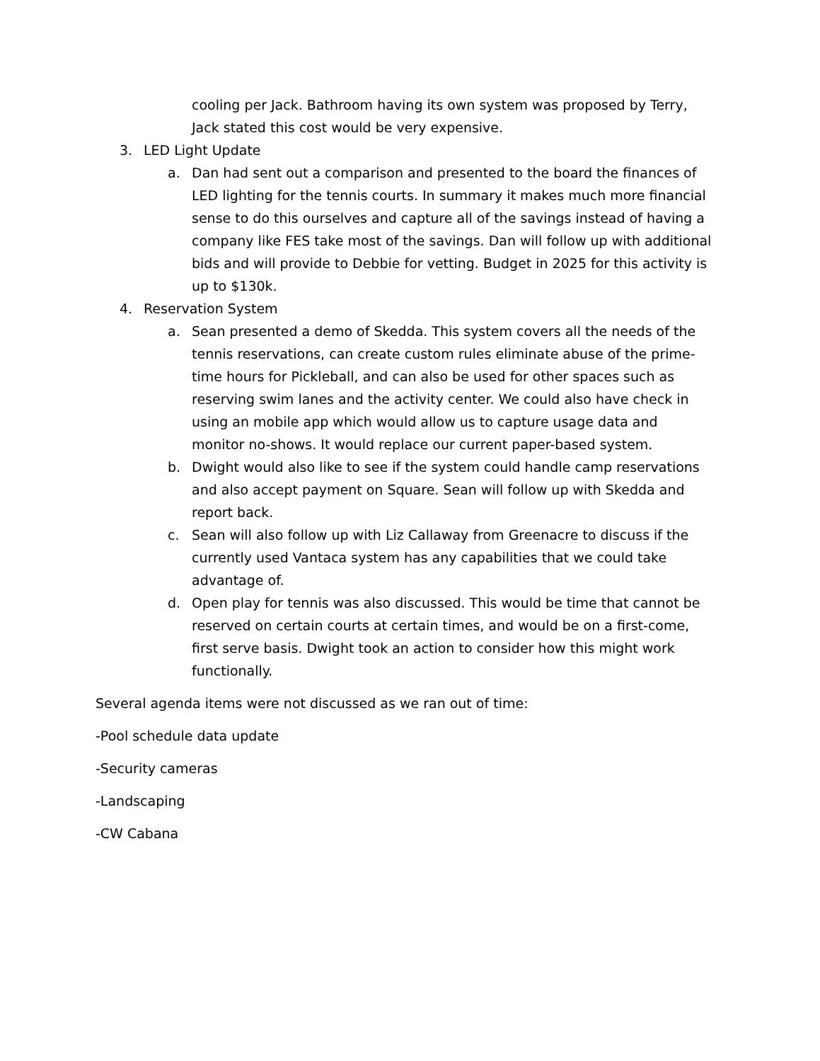cooling per Jack. Bathroom having its own system was proposed by Terry, Jack stated this cost would be very expensive.
3. LED Light Update
a. Dan had sent out a comparison and presented to the board the finances of LED lighting for the tennis courts. In summary it makes much more financial sense to do this ourselves and capture all of the savings instead of having a company like FES take most of the savings. Dan will follow up with additional bids and will provide to Debbie for vetting. Budget in 2025 for this activity is up to $130k.
4. Reservation System
a. Sean presented a demo of Skedda. This system covers all the needs of the tennis reservations, can create custom rules eliminate abuse of the prime-time hours for Pickleball, and can also be used for other spaces such as reserving swim lanes and the activity center. We could also have check in using an mobile app which would allow us to capture usage data and monitor no-shows. It would replace our current paper-based system.
b. Dwight would also like to see if the system could handle camp reservations and also accept payment on Square. Sean will follow up with Skedda and report back.
c. Sean will also follow up with Liz Callaway from Greenacre to discuss if the currently used Vantaca system has any capabilities that we could take advantage of.
d. Open play for tennis was also discussed. This would be time that cannot be reserved on certain courts at certain times, and would be on a first-come, first serve basis. Dwight took an action to consider how this might work functionally.
Several agenda items were not discussed as we ran out of time:
-Pool schedule data update
-Security cameras
-Landscaping
-CW Cabana